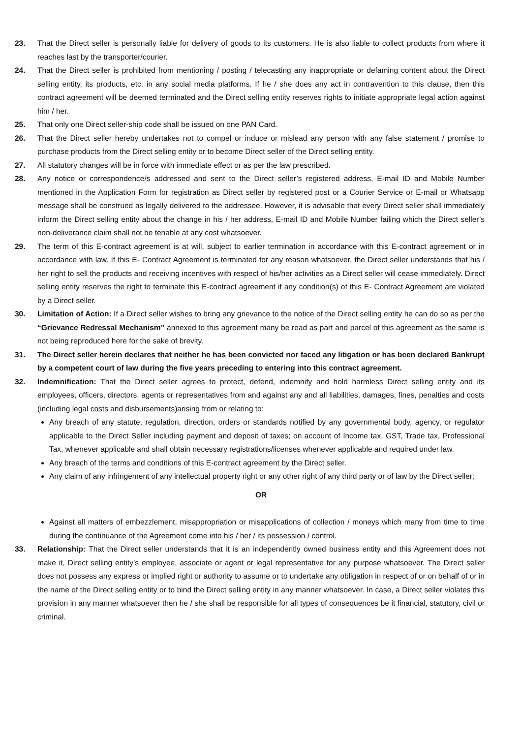23. That the Direct seller is personally liable for delivery of goods to its customers. He is also liable to collect products from where it reaches last by the transporter/courier.
24. That the Direct seller is prohibited from mentioning / posting / telecasting any inappropriate or defaming content about the Direct selling entity, its products, etc. in any social media platforms. If he / she does any act in contravention to this clause, then this contract agreement will be deemed terminated and the Direct selling entity reserves rights to initiate appropriate legal action against him / her.
25. That only one Direct seller-ship code shall be issued on one PAN Card.
26. That the Direct seller hereby undertakes not to compel or induce or mislead any person with any false statement / promise to purchase products from the Direct selling entity or to become Direct seller of the Direct selling entity.
27. All statutory changes will be in force with immediate effect or as per the law prescribed.
28. Any notice or correspondence/s addressed and sent to the Direct seller’s registered address, E-mail ID and Mobile Number mentioned in the Application Form for registration as Direct seller by registered post or a Courier Service or E-mail or Whatsapp message shall be construed as legally delivered to the addressee. However, it is advisable that every Direct seller shall immediately inform the Direct selling entity about the change in his / her address, E-mail ID and Mobile Number failing which the Direct seller’s non-deliverance claim shall not be tenable at any cost whatsoever.
29. The term of this E-contract agreement is at will, subject to earlier termination in accordance with this E-contract agreement or in accordance with law. If this E- Contract Agreement is terminated for any reason whatsoever, the Direct seller understands that his / her right to sell the products and receiving incentives with respect of his/her activities as a Direct seller will cease immediately. Direct selling entity reserves the right to terminate this E-contract agreement if any condition(s) of this E- Contract Agreement are violated by a Direct seller.
30. Limitation of Action: If a Direct seller wishes to bring any grievance to the notice of the Direct selling entity he can do so as per the “Grievance Redressal Mechanism” annexed to this agreement many be read as part and parcel of this agreement as the same is not being reproduced here for the sake of brevity.
31. The Direct seller herein declares that neither he has been convicted nor faced any litigation or has been declared Bankrupt by a competent court of law during the five years preceding to entering into this contract agreement.
32. Indemnification: That the Direct seller agrees to protect, defend, indemnify and hold harmless Direct selling entity and its employees, officers, directors, agents or representatives from and against any and all liabilities, damages, fines, penalties and costs (including legal costs and disbursements)arising from or relating to:
Any breach of any statute, regulation, direction, orders or standards notified by any governmental body, agency, or regulator applicable to the Direct Seller including payment and deposit of taxes; on account of Income tax, GST, Trade tax, Professional Tax, whenever applicable and shall obtain necessary registrations/licenses whenever applicable and required under law.
Any breach of the terms and conditions of this E-contract agreement by the Direct seller.
Any claim of any infringement of any intellectual property right or any other right of any third party or of law by the Direct seller;
OR
Against all matters of embezzlement, misappropriation or misapplications of collection / moneys which many from time to time during the continuance of the Agreement come into his / her / its possession / control.
33. Relationship: That the Direct seller understands that it is an independently owned business entity and this Agreement does not make it, Direct selling entity’s employee, associate or agent or legal representative for any purpose whatsoever. The Direct seller does not possess any express or implied right or authority to assume or to undertake any obligation in respect of or on behalf of or in the name of the Direct selling entity or to bind the Direct selling entity in any manner whatsoever. In case, a Direct seller violates this provision in any manner whatsoever then he / she shall be responsible for all types of consequences be it financial, statutory, civil or criminal.